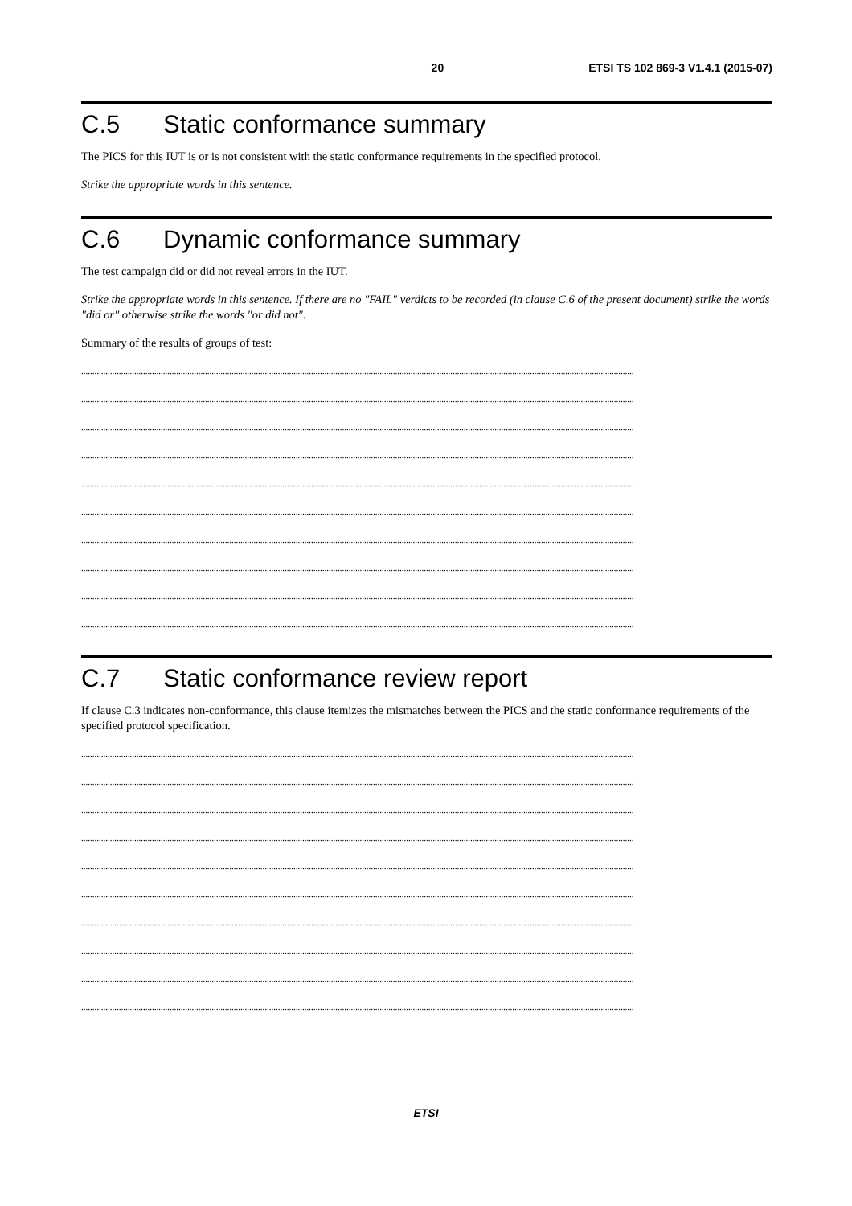20 ETSI TS 102 869-3 V1.4.1 (2015-07)
C.5 Static conformance summary
The PICS for this IUT is or is not consistent with the static conformance requirements in the specified protocol.
Strike the appropriate words in this sentence.
C.6 Dynamic conformance summary
The test campaign did or did not reveal errors in the IUT.
Strike the appropriate words in this sentence. If there are no "FAIL" verdicts to be recorded (in clause C.6 of the present document) strike the words "did or" otherwise strike the words "or did not".
Summary of the results of groups of test:
..........................................................................................................................................................................................................................................................
..........................................................................................................................................................................................................................................................
..........................................................................................................................................................................................................................................................
..........................................................................................................................................................................................................................................................
..........................................................................................................................................................................................................................................................
..........................................................................................................................................................................................................................................................
..........................................................................................................................................................................................................................................................
..........................................................................................................................................................................................................................................................
..........................................................................................................................................................................................................................................................
..........................................................................................................................................................................................................................................................
C.7 Static conformance review report
If clause C.3 indicates non-conformance, this clause itemizes the mismatches between the PICS and the static conformance requirements of the specified protocol specification.
..........................................................................................................................................................................................................................................................
..........................................................................................................................................................................................................................................................
..........................................................................................................................................................................................................................................................
..........................................................................................................................................................................................................................................................
..........................................................................................................................................................................................................................................................
..........................................................................................................................................................................................................................................................
..........................................................................................................................................................................................................................................................
..........................................................................................................................................................................................................................................................
..........................................................................................................................................................................................................................................................
..........................................................................................................................................................................................................................................................
ETSI